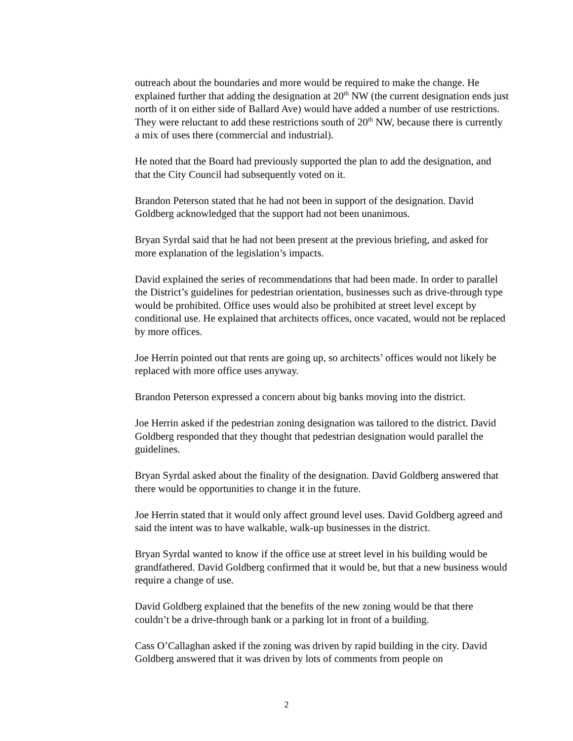outreach about the boundaries and more would be required to make the change. He explained further that adding the designation at 20<sup>th</sup> NW (the current designation ends just north of it on either side of Ballard Ave) would have added a number of use restrictions. They were reluctant to add these restrictions south of 20<sup>th</sup> NW, because there is currently a mix of uses there (commercial and industrial).
He noted that the Board had previously supported the plan to add the designation, and that the City Council had subsequently voted on it.
Brandon Peterson stated that he had not been in support of the designation. David Goldberg acknowledged that the support had not been unanimous.
Bryan Syrdal said that he had not been present at the previous briefing, and asked for more explanation of the legislation’s impacts.
David explained the series of recommendations that had been made. In order to parallel the District’s guidelines for pedestrian orientation, businesses such as drive-through type would be prohibited. Office uses would also be prohibited at street level except by conditional use. He explained that architects offices, once vacated, would not be replaced by more offices.
Joe Herrin pointed out that rents are going up, so architects’ offices would not likely be replaced with more office uses anyway.
Brandon Peterson expressed a concern about big banks moving into the district.
Joe Herrin asked if the pedestrian zoning designation was tailored to the district. David Goldberg responded that they thought that pedestrian designation would parallel the guidelines.
Bryan Syrdal asked about the finality of the designation. David Goldberg answered that there would be opportunities to change it in the future.
Joe Herrin stated that it would only affect ground level uses. David Goldberg agreed and said the intent was to have walkable, walk-up businesses in the district.
Bryan Syrdal wanted to know if the office use at street level in his building would be grandfathered. David Goldberg confirmed that it would be, but that a new business would require a change of use.
David Goldberg explained that the benefits of the new zoning would be that there couldn’t be a drive-through bank or a parking lot in front of a building.
Cass O’Callaghan asked if the zoning was driven by rapid building in the city. David Goldberg answered that it was driven by lots of comments from people on
2